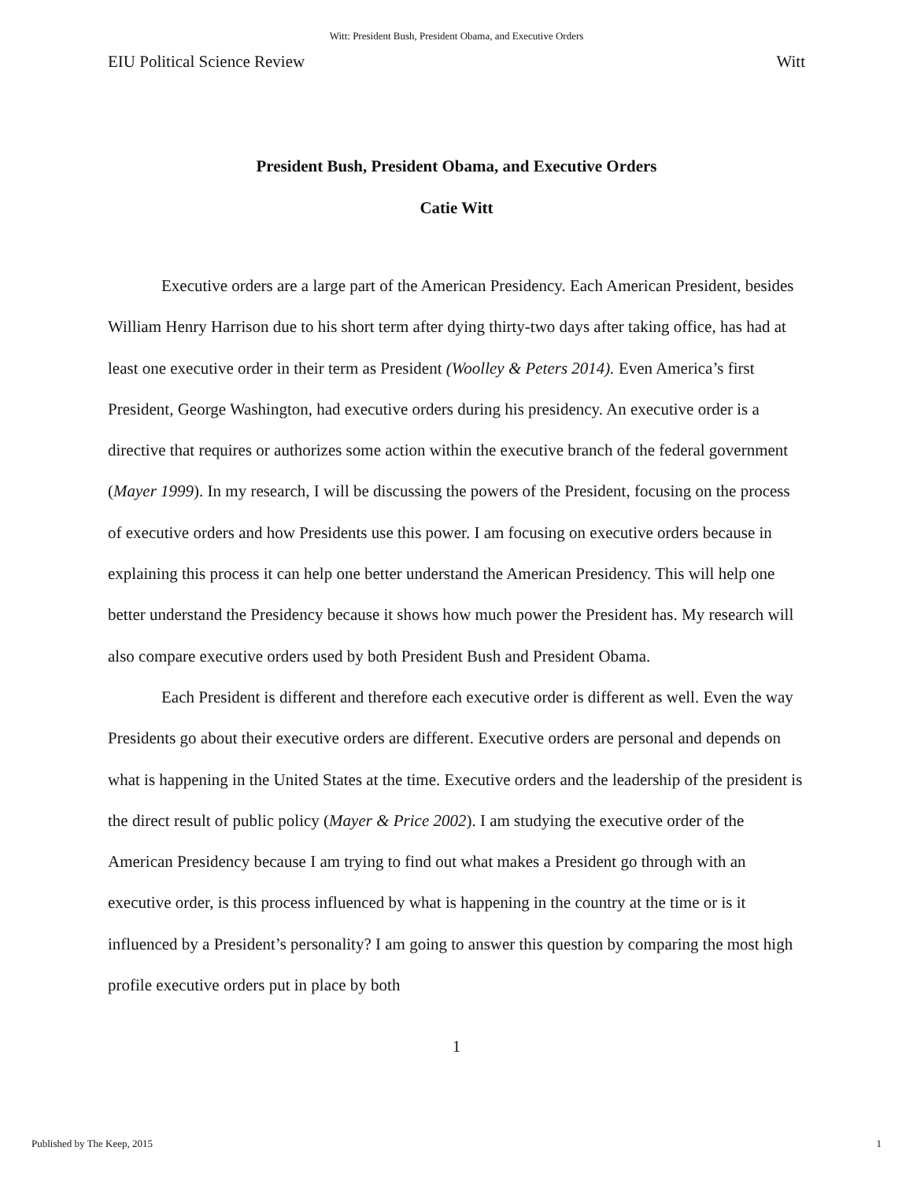Witt: President Bush, President Obama, and Executive Orders
EIU Political Science Review Witt
President Bush, President Obama, and Executive Orders
Catie Witt
Executive orders are a large part of the American Presidency. Each American President, besides William Henry Harrison due to his short term after dying thirty-two days after taking office, has had at least one executive order in their term as President (Woolley & Peters 2014). Even America’s first President, George Washington, had executive orders during his presidency. An executive order is a directive that requires or authorizes some action within the executive branch of the federal government (Mayer 1999). In my research, I will be discussing the powers of the President, focusing on the process of executive orders and how Presidents use this power. I am focusing on executive orders because in explaining this process it can help one better understand the American Presidency. This will help one better understand the Presidency because it shows how much power the President has. My research will also compare executive orders used by both President Bush and President Obama.
Each President is different and therefore each executive order is different as well. Even the way Presidents go about their executive orders are different. Executive orders are personal and depends on what is happening in the United States at the time. Executive orders and the leadership of the president is the direct result of public policy (Mayer & Price 2002). I am studying the executive order of the American Presidency because I am trying to find out what makes a President go through with an executive order, is this process influenced by what is happening in the country at the time or is it influenced by a President’s personality? I am going to answer this question by comparing the most high profile executive orders put in place by both
1
Published by The Keep, 2015 1